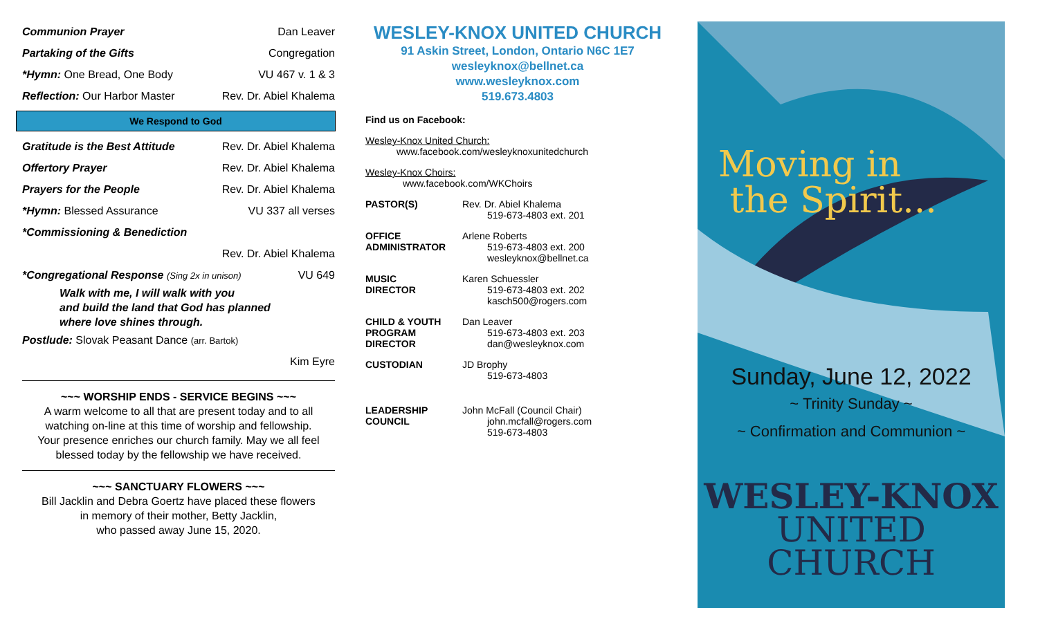Communion Prayer Dan Leaver
Partaking of the Gifts Congregation
*Hymn: One Bread, One Body VU 467 v. 1 & 3
Reflection: Our Harbor Master Rev. Dr. Abiel Khalema
We Respond to God
Gratitude is the Best Attitude Rev. Dr. Abiel Khalema
Offertory Prayer Rev. Dr. Abiel Khalema
Prayers for the People Rev. Dr. Abiel Khalema
*Hymn: Blessed Assurance VU 337 all verses
*Commissioning & Benediction
Rev. Dr. Abiel Khalema
*Congregational Response (Sing 2x in unison) VU 649
Walk with me, I will walk with you
and build the land that God has planned
where love shines through.
Postlude: Slovak Peasant Dance (arr. Bartok)
Kim Eyre
~~~ WORSHIP ENDS - SERVICE BEGINS ~~~
A warm welcome to all that are present today and to all watching on-line at this time of worship and fellowship.
Your presence enriches our church family. May we all feel blessed today by the fellowship we have received.
~~~ SANCTUARY FLOWERS ~~~
Bill Jacklin and Debra Goertz have placed these flowers
in memory of their mother, Betty Jacklin,
who passed away June 15, 2020.
WESLEY-KNOX UNITED CHURCH
91 Askin Street, London, Ontario N6C 1E7
wesleyknox@bellnet.ca
www.wesleyknox.com
519.673.4803
Find us on Facebook:
Wesley-Knox United Church:
www.facebook.com/wesleyknoxunitedchurch
Wesley-Knox Choirs:
www.facebook.com/WKChoirs
PASTOR(S) Rev. Dr. Abiel Khalema
519-673-4803 ext. 201
OFFICE
ADMINISTRATOR
Arlene Roberts
519-673-4803 ext. 200
wesleyknox@bellnet.ca
MUSIC
DIRECTOR
Karen Schuessler
519-673-4803 ext. 202
kasch500@rogers.com
CHILD & YOUTH
PROGRAM
DIRECTOR
Dan Leaver
519-673-4803 ext. 203
dan@wesleyknox.com
CUSTODIAN JD Brophy
519-673-4803
LEADERSHIP
COUNCIL
John McFall (Council Chair)
john.mcfall@rogers.com
519-673-4803
Moving in
the Spirit...
Sunday, June 12, 2022
~ Trinity Sunday ~
~ Confirmation and Communion ~
WESLEY-KNOX
UNITED CHURCH